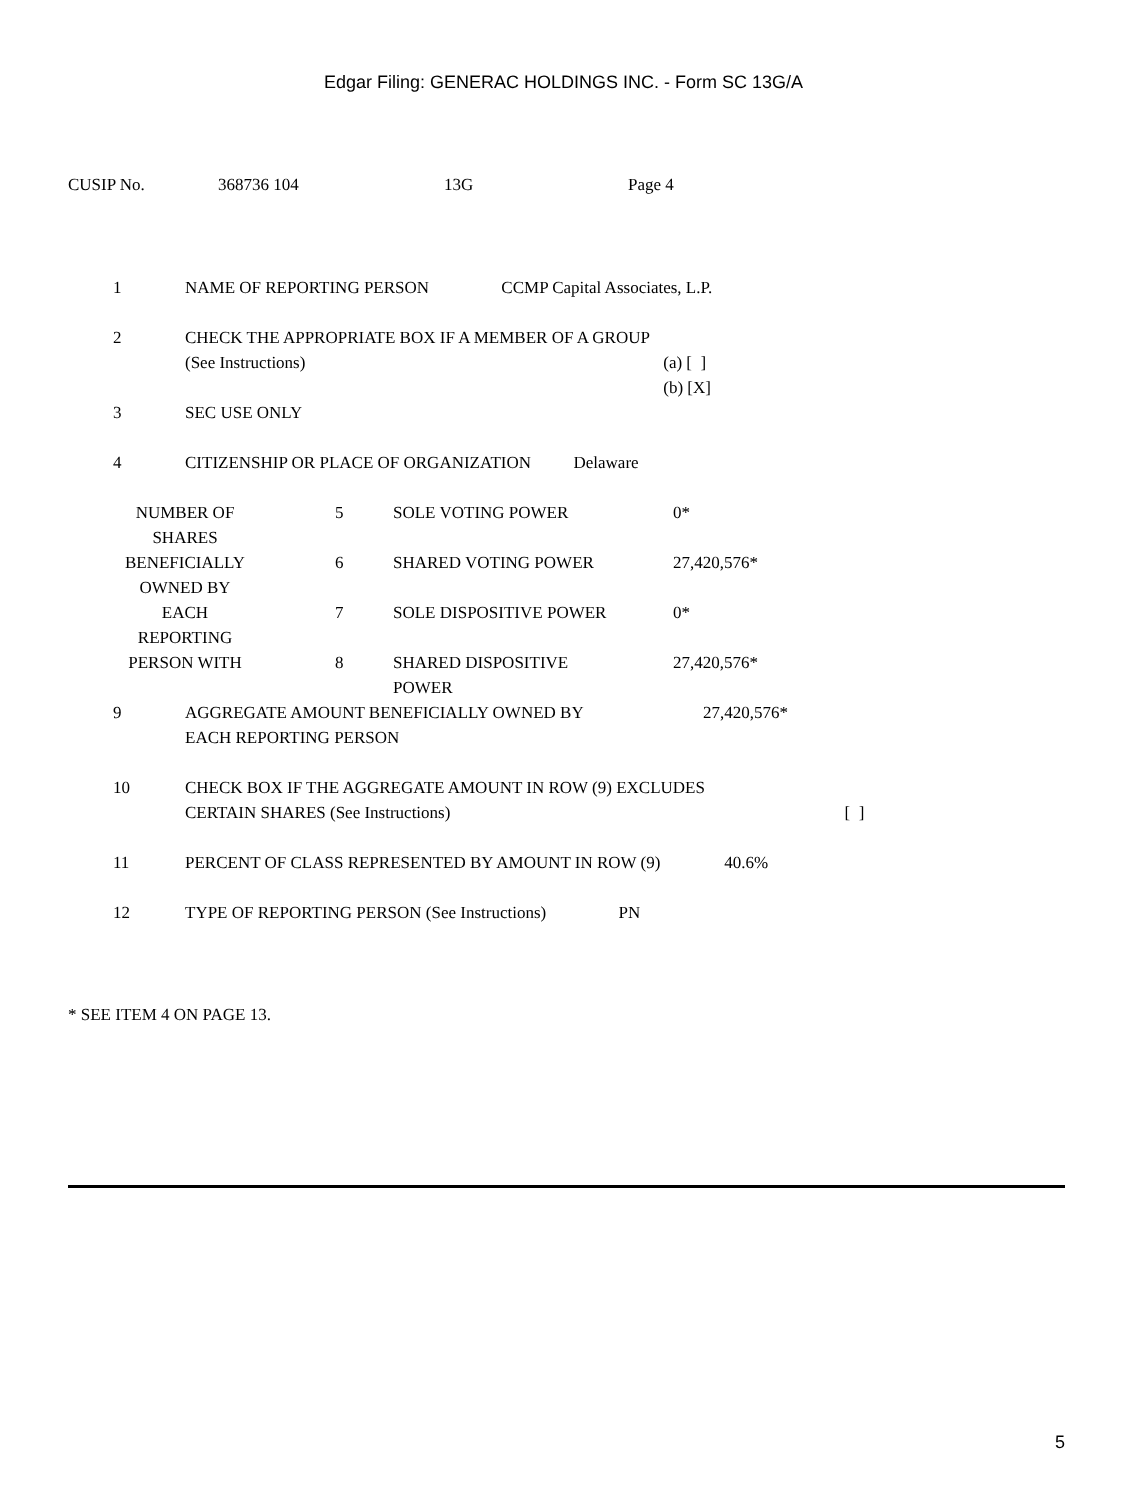Edgar Filing: GENERAC HOLDINGS INC. - Form SC 13G/A
CUSIP No. 368736 104 13G Page 4
| 1 | NAME OF REPORTING PERSON CCMP Capital Associates, L.P. | |
| 2 | CHECK THE APPROPRIATE BOX IF A MEMBER OF A GROUP (See Instructions) | (a) [ ] (b) [X] |
| 3 | SEC USE ONLY | |
| 4 | CITIZENSHIP OR PLACE OF ORGANIZATION Delaware | |
| NUMBER OF SHARES BENEFICIALLY OWNED BY EACH REPORTING PERSON WITH | 5 | SOLE VOTING POWER | 0* |
| | 6 | SHARED VOTING POWER | 27,420,576* |
| | 7 | SOLE DISPOSITIVE POWER | 0* |
| | 8 | SHARED DISPOSITIVE POWER | 27,420,576* |
| 9 | AGGREGATE AMOUNT BENEFICIALLY OWNED BY EACH REPORTING PERSON | 27,420,576* |
| 10 | CHECK BOX IF THE AGGREGATE AMOUNT IN ROW (9) EXCLUDES CERTAIN SHARES (See Instructions) [ ] | |
| 11 | PERCENT OF CLASS REPRESENTED BY AMOUNT IN ROW (9) 40.6% | |
| 12 | TYPE OF REPORTING PERSON (See Instructions) PN | |
* SEE ITEM 4 ON PAGE 13.
5